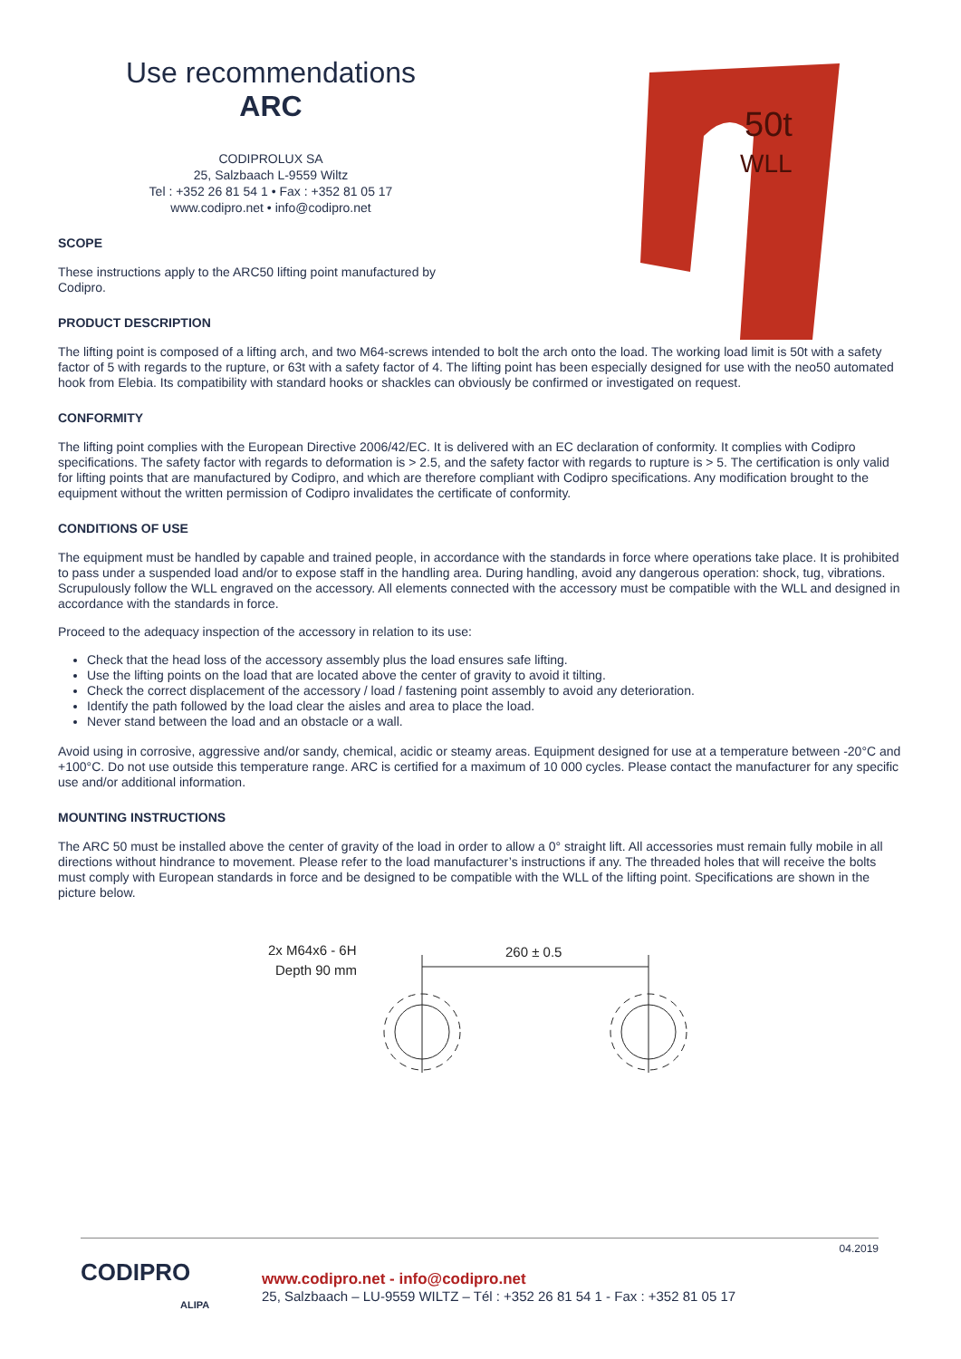Use recommendations
ARC
CODIPROLUX SA
25, Salzbaach L-9559 Wiltz
Tel : +352 26 81 54 1 • Fax : +352 81 05 17
www.codipro.net • info@codipro.net
SCOPE
These instructions apply to the ARC50 lifting point manufactured by Codipro.
PRODUCT DESCRIPTION
50t
WLL
The lifting point is composed of a lifting arch, and two M64-screws intended to bolt the arch onto the load. The working load limit is 50t with a safety factor of 5 with regards to the rupture, or 63t with a safety factor of 4. The lifting point has been especially designed for use with the neo50 automated hook from Elebia. Its compatibility with standard hooks or shackles can obviously be confirmed or investigated on request.
CONFORMITY
The lifting point complies with the European Directive 2006/42/EC. It is delivered with an EC declaration of conformity. It complies with Codipro specifications. The safety factor with regards to deformation is > 2.5, and the safety factor with regards to rupture is > 5. The certification is only valid for lifting points that are manufactured by Codipro, and which are therefore compliant with Codipro specifications. Any modification brought to the equipment without the written permission of Codipro invalidates the certificate of conformity.
CONDITIONS OF USE
The equipment must be handled by capable and trained people, in accordance with the standards in force where operations take place. It is prohibited to pass under a suspended load and/or to expose staff in the handling area. During handling, avoid any dangerous operation: shock, tug, vibrations. Scrupulously follow the WLL engraved on the accessory. All elements connected with the accessory must be compatible with the WLL and designed in accordance with the standards in force.
Proceed to the adequacy inspection of the accessory in relation to its use:
Check that the head loss of the accessory assembly plus the load ensures safe lifting.
Use the lifting points on the load that are located above the center of gravity to avoid it tilting.
Check the correct displacement of the accessory / load / fastening point assembly to avoid any deterioration.
Identify the path followed by the load clear the aisles and area to place the load.
Never stand between the load and an obstacle or a wall.
Avoid using in corrosive, aggressive and/or sandy, chemical, acidic or steamy areas. Equipment designed for use at a temperature between -20°C and +100°C. Do not use outside this temperature range. ARC is certified for a maximum of 10 000 cycles. Please contact the manufacturer for any specific use and/or additional information.
MOUNTING INSTRUCTIONS
The ARC 50 must be installed above the center of gravity of the load in order to allow a 0° straight lift. All accessories must remain fully mobile in all directions without hindrance to movement. Please refer to the load manufacturer’s instructions if any. The threaded holes that will receive the bolts must comply with European standards in force and be designed to be compatible with the WLL of the lifting point. Specifications are shown in the picture below.
2x M64x6 - 6H
Depth 90 mm
260 ± 0.5
04.2019
CODIPRO
ALIPA
www.codipro.net - info@codipro.net
25, Salzbaach – LU-9559 WILTZ – Tél : +352 26 81 54 1 - Fax : +352 81 05 17